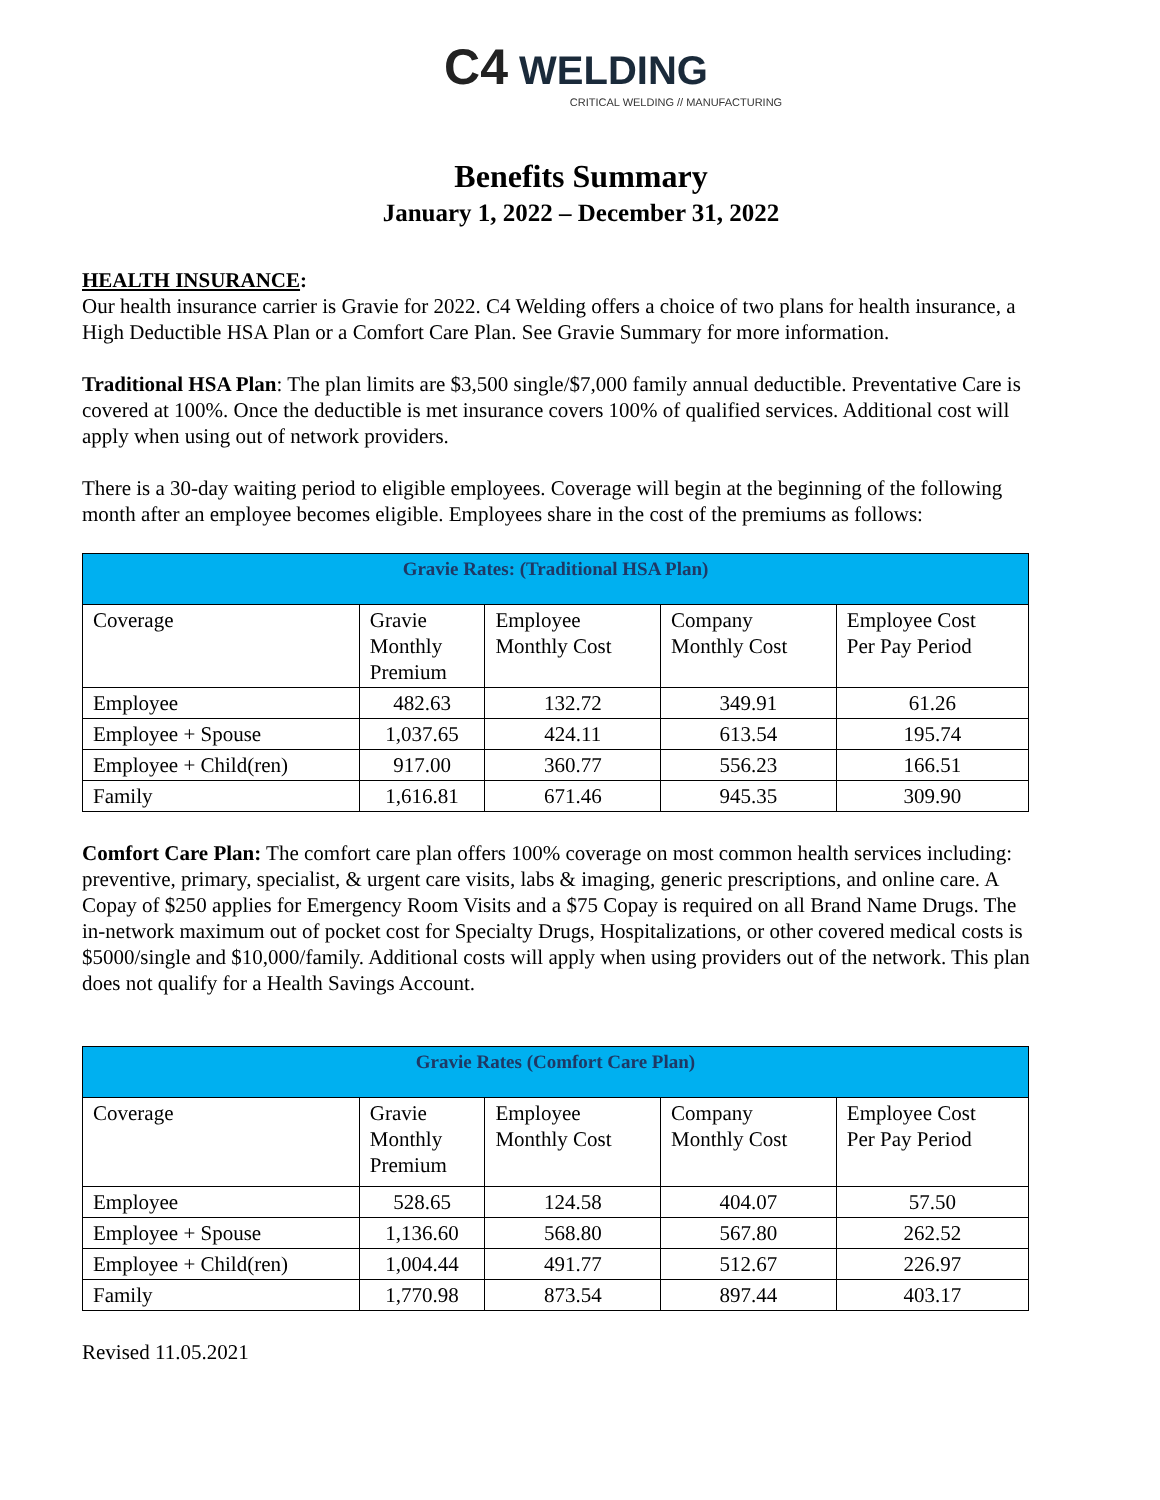C4 WELDING
CRITICAL WELDING // MANUFACTURING
Benefits Summary
January 1, 2022 – December 31, 2022
HEALTH INSURANCE:
Our health insurance carrier is Gravie for 2022. C4 Welding offers a choice of two plans for health insurance, a High Deductible HSA Plan or a Comfort Care Plan. See Gravie Summary for more information.
Traditional HSA Plan: The plan limits are $3,500 single/$7,000 family annual deductible. Preventative Care is covered at 100%. Once the deductible is met insurance covers 100% of qualified services. Additional cost will apply when using out of network providers.
There is a 30-day waiting period to eligible employees. Coverage will begin at the beginning of the following month after an employee becomes eligible. Employees share in the cost of the premiums as follows:
| Gravie Rates: (Traditional HSA Plan) | | | | |
| --- | --- | --- | --- | --- |
| Coverage | Gravie Monthly Premium | Employee Monthly Cost | Company Monthly Cost | Employee Cost Per Pay Period |
| Employee | 482.63 | 132.72 | 349.91 | 61.26 |
| Employee + Spouse | 1,037.65 | 424.11 | 613.54 | 195.74 |
| Employee + Child(ren) | 917.00 | 360.77 | 556.23 | 166.51 |
| Family | 1,616.81 | 671.46 | 945.35 | 309.90 |
Comfort Care Plan: The comfort care plan offers 100% coverage on most common health services including: preventive, primary, specialist, & urgent care visits, labs & imaging, generic prescriptions, and online care. A Copay of $250 applies for Emergency Room Visits and a $75 Copay is required on all Brand Name Drugs. The in-network maximum out of pocket cost for Specialty Drugs, Hospitalizations, or other covered medical costs is $5000/single and $10,000/family. Additional costs will apply when using providers out of the network. This plan does not qualify for a Health Savings Account.
| Gravie Rates (Comfort Care Plan) | | | | |
| --- | --- | --- | --- | --- |
| Coverage | Gravie Monthly Premium | Employee Monthly Cost | Company Monthly Cost | Employee Cost Per Pay Period |
| Employee | 528.65 | 124.58 | 404.07 | 57.50 |
| Employee + Spouse | 1,136.60 | 568.80 | 567.80 | 262.52 |
| Employee + Child(ren) | 1,004.44 | 491.77 | 512.67 | 226.97 |
| Family | 1,770.98 | 873.54 | 897.44 | 403.17 |
Revised 11.05.2021